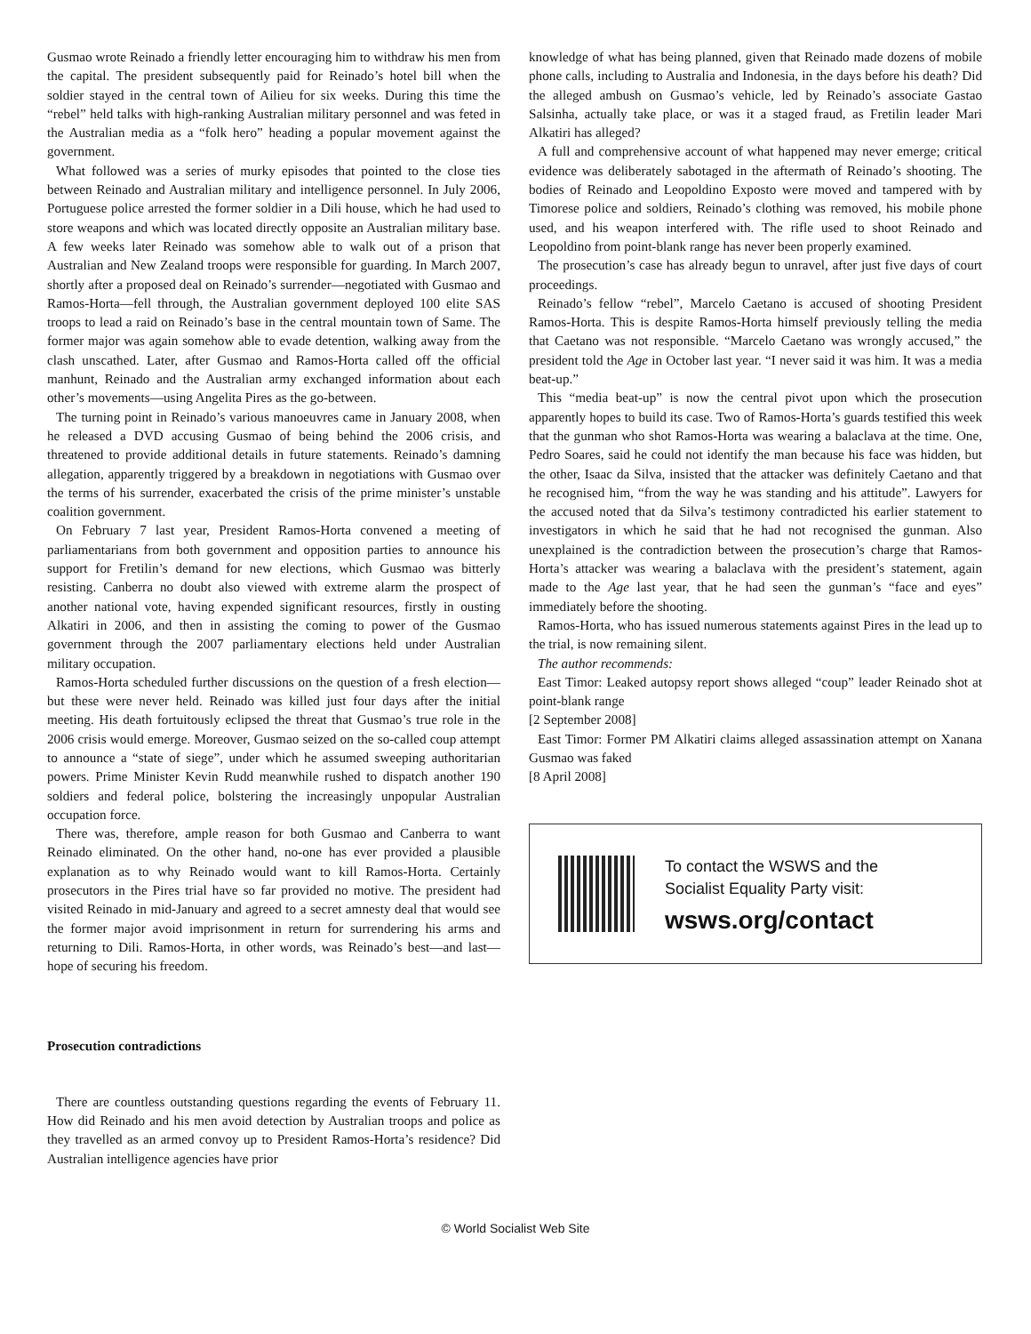Gusmao wrote Reinado a friendly letter encouraging him to withdraw his men from the capital. The president subsequently paid for Reinado’s hotel bill when the soldier stayed in the central town of Ailieu for six weeks. During this time the “rebel” held talks with high-ranking Australian military personnel and was feted in the Australian media as a “folk hero” heading a popular movement against the government.
What followed was a series of murky episodes that pointed to the close ties between Reinado and Australian military and intelligence personnel. In July 2006, Portuguese police arrested the former soldier in a Dili house, which he had used to store weapons and which was located directly opposite an Australian military base. A few weeks later Reinado was somehow able to walk out of a prison that Australian and New Zealand troops were responsible for guarding. In March 2007, shortly after a proposed deal on Reinado’s surrender—negotiated with Gusmao and Ramos-Horta—fell through, the Australian government deployed 100 elite SAS troops to lead a raid on Reinado’s base in the central mountain town of Same. The former major was again somehow able to evade detention, walking away from the clash unscathed. Later, after Gusmao and Ramos-Horta called off the official manhunt, Reinado and the Australian army exchanged information about each other’s movements—using Angelita Pires as the go-between.
The turning point in Reinado’s various manoeuvres came in January 2008, when he released a DVD accusing Gusmao of being behind the 2006 crisis, and threatened to provide additional details in future statements. Reinado’s damning allegation, apparently triggered by a breakdown in negotiations with Gusmao over the terms of his surrender, exacerbated the crisis of the prime minister’s unstable coalition government.
On February 7 last year, President Ramos-Horta convened a meeting of parliamentarians from both government and opposition parties to announce his support for Fretilin’s demand for new elections, which Gusmao was bitterly resisting. Canberra no doubt also viewed with extreme alarm the prospect of another national vote, having expended significant resources, firstly in ousting Alkatiri in 2006, and then in assisting the coming to power of the Gusmao government through the 2007 parliamentary elections held under Australian military occupation.
Ramos-Horta scheduled further discussions on the question of a fresh election—but these were never held. Reinado was killed just four days after the initial meeting. His death fortuitously eclipsed the threat that Gusmao’s true role in the 2006 crisis would emerge. Moreover, Gusmao seized on the so-called coup attempt to announce a “state of siege”, under which he assumed sweeping authoritarian powers. Prime Minister Kevin Rudd meanwhile rushed to dispatch another 190 soldiers and federal police, bolstering the increasingly unpopular Australian occupation force.
There was, therefore, ample reason for both Gusmao and Canberra to want Reinado eliminated. On the other hand, no-one has ever provided a plausible explanation as to why Reinado would want to kill Ramos-Horta. Certainly prosecutors in the Pires trial have so far provided no motive. The president had visited Reinado in mid-January and agreed to a secret amnesty deal that would see the former major avoid imprisonment in return for surrendering his arms and returning to Dili. Ramos-Horta, in other words, was Reinado’s best—and last—hope of securing his freedom.
Prosecution contradictions
There are countless outstanding questions regarding the events of February 11. How did Reinado and his men avoid detection by Australian troops and police as they travelled as an armed convoy up to President Ramos-Horta’s residence? Did Australian intelligence agencies have prior
knowledge of what has being planned, given that Reinado made dozens of mobile phone calls, including to Australia and Indonesia, in the days before his death? Did the alleged ambush on Gusmao’s vehicle, led by Reinado’s associate Gastao Salsinha, actually take place, or was it a staged fraud, as Fretilin leader Mari Alkatiri has alleged?
A full and comprehensive account of what happened may never emerge; critical evidence was deliberately sabotaged in the aftermath of Reinado’s shooting. The bodies of Reinado and Leopoldino Exposto were moved and tampered with by Timorese police and soldiers, Reinado’s clothing was removed, his mobile phone used, and his weapon interfered with. The rifle used to shoot Reinado and Leopoldino from point-blank range has never been properly examined.
The prosecution’s case has already begun to unravel, after just five days of court proceedings.
Reinado’s fellow “rebel”, Marcelo Caetano is accused of shooting President Ramos-Horta. This is despite Ramos-Horta himself previously telling the media that Caetano was not responsible. “Marcelo Caetano was wrongly accused,” the president told the Age in October last year. “I never said it was him. It was a media beat-up.”
This “media beat-up” is now the central pivot upon which the prosecution apparently hopes to build its case. Two of Ramos-Horta’s guards testified this week that the gunman who shot Ramos-Horta was wearing a balaclava at the time. One, Pedro Soares, said he could not identify the man because his face was hidden, but the other, Isaac da Silva, insisted that the attacker was definitely Caetano and that he recognised him, “from the way he was standing and his attitude”. Lawyers for the accused noted that da Silva’s testimony contradicted his earlier statement to investigators in which he said that he had not recognised the gunman. Also unexplained is the contradiction between the prosecution’s charge that Ramos-Horta’s attacker was wearing a balaclava with the president’s statement, again made to the Age last year, that he had seen the gunman’s “face and eyes” immediately before the shooting.
Ramos-Horta, who has issued numerous statements against Pires in the lead up to the trial, is now remaining silent.
The author recommends:
East Timor: Leaked autopsy report shows alleged “coup” leader Reinado shot at point-blank range
[2 September 2008]
East Timor: Former PM Alkatiri claims alleged assassination attempt on Xanana Gusmao was faked
[8 April 2008]
To contact the WSWS and the
Socialist Equality Party visit:
wsws.org/contact
© World Socialist Web Site